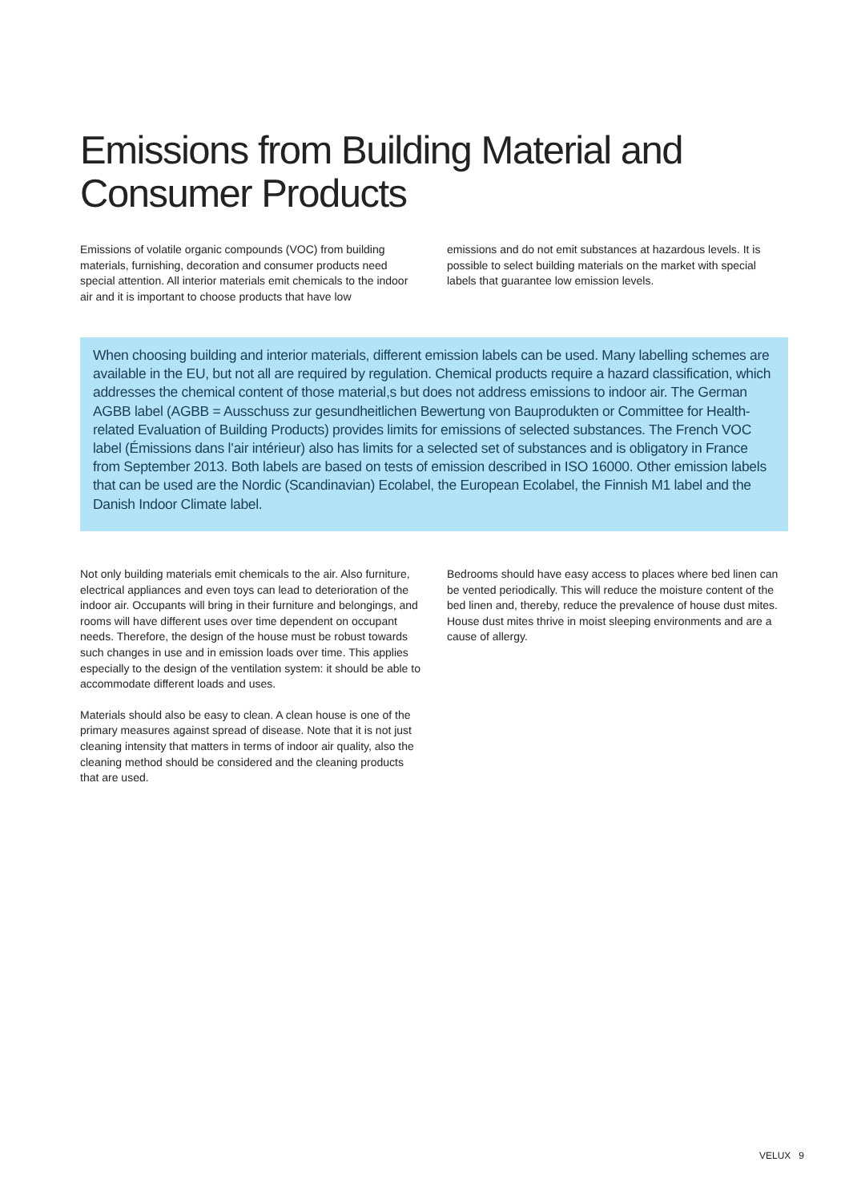Emissions from Building Material and Consumer Products
Emissions of volatile organic compounds (VOC) from building materials, furnishing, decoration and consumer products need special attention. All interior materials emit chemicals to the indoor air and it is important to choose products that have low
emissions and do not emit substances at hazardous levels. It is possible to select building materials on the market with special labels that guarantee low emission levels.
When choosing building and interior materials, different emission labels can be used. Many labelling schemes are available in the EU, but not all are required by regulation. Chemical products require a hazard classification, which addresses the chemical content of those material,s but does not address emissions to indoor air. The German AGBB label (AGBB = Ausschuss zur gesundheitlichen Bewertung von Bauprodukten or Committee for Health-related Evaluation of Building Products) provides limits for emissions of selected substances. The French VOC label (Émissions dans l’air intérieur) also has limits for a selected set of substances and is obligatory in France from September 2013. Both labels are based on tests of emission described in ISO 16000. Other emission labels that can be used are the Nordic (Scandinavian) Ecolabel, the European Ecolabel, the Finnish M1 label and the Danish Indoor Climate label.
Not only building materials emit chemicals to the air. Also furniture, electrical appliances and even toys can lead to deterioration of the indoor air. Occupants will bring in their furniture and belongings, and rooms will have different uses over time dependent on occupant needs. Therefore, the design of the house must be robust towards such changes in use and in emission loads over time. This applies especially to the design of the ventilation system: it should be able to accommodate different loads and uses.
Materials should also be easy to clean. A clean house is one of the primary measures against spread of disease. Note that it is not just cleaning intensity that matters in terms of indoor air quality, also the cleaning method should be considered and the cleaning products that are used.
Bedrooms should have easy access to places where bed linen can be vented periodically. This will reduce the moisture content of the bed linen and, thereby, reduce the prevalence of house dust mites. House dust mites thrive in moist sleeping environments and are a cause of allergy.
VELUX 9